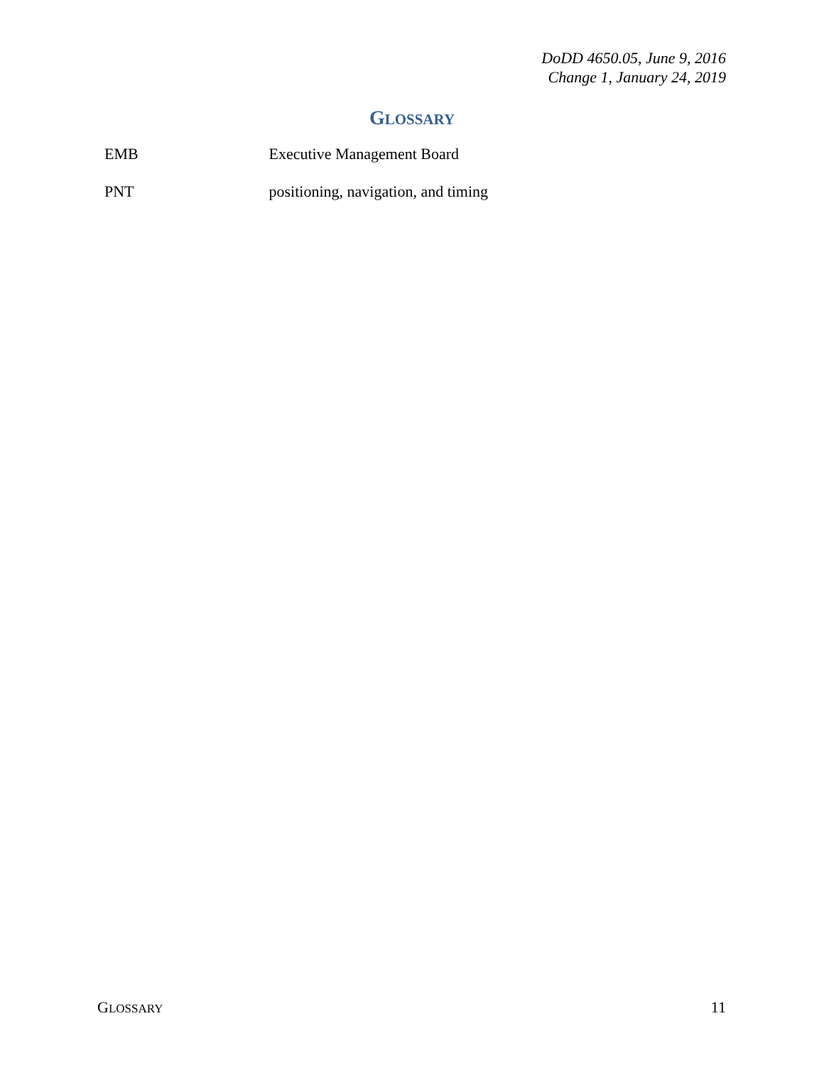DoDD 4650.05, June 9, 2016
Change 1, January 24, 2019
GLOSSARY
EMB Executive Management Board
PNT positioning, navigation, and timing
GLOSSARY
11